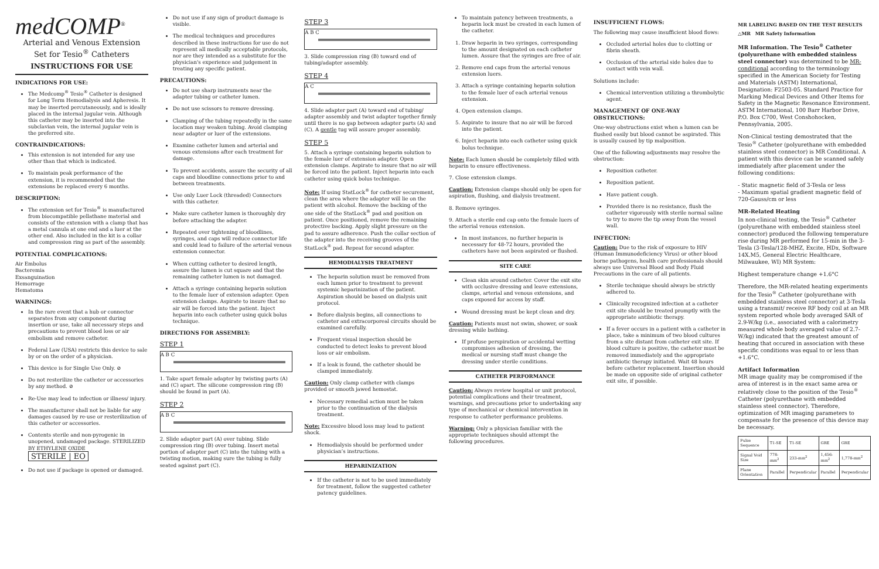medCOMP<sup>®</sup>
Arterial and Venous Extension
Set for Tesio<sup>®</sup> Catheters
INSTRUCTIONS FOR USE
INDICATIONS FOR USE:
The Medcomp<sup>®</sup> Tesio<sup>®</sup> Catheter is designed for Long Term Hemodialysis and Apheresis. It may be inserted percutaneously, and is ideally placed in the internal jugular vein. Although this catheter may be inserted into the subclavian vein, the internal jugular vein is the preferred site.
CONTRAINDICATIONS:
This extension is not intended for any use other than that which is indicated.
To maintain peak performance of the extension, it is recommended that the extensions be replaced every 6 months.
DESCRIPTION:
The extension set for Tesio<sup>®</sup> is manufactured from biocompatible pellathane material and consists of the extension with a clamp that has a metal cannula at one end and a luer at the other end. Also included in the kit is a collar and compression ring as part of the assembly.
POTENTIAL COMPLICATIONS:
Air Embolus
Bacteremia
Exsanguination
Hemorrage
Hematoma
WARNINGS:
In the rare event that a hub or connector separates from any component during insertion or use, take all necessary steps and precautions to prevent blood loss or air embolism and remove catheter.
Federal Law (USA) restricts this device to sale by or on the order of a physician.
This device is for Single Use Only. ⊘
Do not resterilize the catheter or accessories by any method. ⊘
Re-Use may lead to infection or illness/ injury.
The manufacturer shall not be liable for any damages caused by re-use or resterilization of this catheter or accessories.
Contents sterile and non-pyrogenic in unopened, undamaged package. STERILIZED BY ETHYLENE OXIDE
STERILE | EO
Do not use if package is opened or damaged.
Do not use if any sign of product damage is visible.
The medical techniques and procedures described in these instructions for use do not represent all medically acceptable protocols, nor are they intended as a substitute for the physician's experience and judgement in treating any specific patient.
PRECAUTIONS:
Do not use sharp instruments near the adapter tubing or catheter lumen.
Do not use scissors to remove dressing.
Clamping of the tubing repeatedly in the same location may weaken tubing. Avoid clamping near adapter or luer of the extensions.
Examine catheter lumen and arterial and venous extensions after each treatment for damage.
To prevent accidents, assure the security of all caps and bloodline connections prior to and between treatments.
Use only Luer Lock (threaded) Connectors with this catheter.
Make sure catheter lumen is thoroughly dry before attaching the adapter.
Repeated over tightening of bloodlines, syringes, and caps will reduce connector life and could lead to failure of the arterial venous extension connector.
When cutting catheter to desired length, assure the lumen is cut square and that the remaining catheter lumen is not damaged.
Attach a syringe containing heparin solution to the female luer of extension adapter. Open extension clamps. Aspirate to insure that no air will be forced into the patient. Inject heparin into each catheter using quick bolus technique.
DIRECTIONS FOR ASSEMBLY:
STEP 1
A B C
1. Take apart female adapter by twisting parts (A) and (C) apart. The silicone compression ring (B) should be found in part (A).
STEP 2
A B C
2. Slide adapter part (A) over tubing. Slide compression ring (B) over tubing. Insert metal portion of adapter part (C) into the tubing with a twisting motion, making sure the tubing is fully seated against part (C).
STEP 3
A B C
3. Slide compression ring (B) toward end of tubing/adapter assembly.
STEP 4
A C
4. Slide adapter part (A) toward end of tubing/ adapter assembly and twist adapter together firmly until there is no gap between adapter parts (A) and (C). A gentle tug will assure proper assembly.
STEP 5
5. Attach a syringe containing heparin solution to the female luer of extension adapter. Open extension clamps. Aspirate to insure that no air will be forced into the patient. Inject heparin into each catheter using quick bolus technique.
Note: If using StatLock<sup>®</sup> for catheter securement, clean the area where the adapter will lie on the patient with alcohol. Remove the backing of the one side of the StatLock<sup>®</sup> pad and position on patient. Once positioned, remove the remaining protective backing. Apply slight pressure on the pad to assure adherence. Push the collar section of the adapter into the receiving grooves of the StatLock<sup>®</sup> pad. Repeat for second adapter.
HEMODIALYSIS TREATMENT
The heparin solution must be removed from each lumen prior to treatment to prevent systemic heparinization of the patient. Aspiration should be based on dialysis unit protocol.
Before dialysis begins, all connections to catheter and extracorporeal circuits should be examined carefully.
Frequent visual inspection should be conducted to detect leaks to prevent blood loss or air embolism.
If a leak is found, the catheter should be clamped immediately.
Caution: Only clamp catheter with clamps provided or smooth jawed hemostat.
Necessary remedial action must be taken prior to the continuation of the dialysis treatment.
Note: Excessive blood loss may lead to patient shock.
Hemodialysis should be performed under physician’s instructions.
HEPARINIZATION
If the catheter is not to be used immediately for treatment, follow the suggested catheter patency guidelines.
To maintain patency between treatments, a heparin lock must be created in each lumen of the catheter.
1. Draw heparin in two syringes, corresponding to the amount designated on each catheter lumen. Assure that the syringes are free of air.
2. Remove end caps from the arterial venous extension luers.
3. Attach a syringe containing heparin solution to the female luer of each arterial venous extension.
4. Open extension clamps.
5. Aspirate to insure that no air will be forced into the patient.
6. Inject heparin into each catheter using quick bolus technique.
Note: Each lumen should be completely filled with heparin to ensure effectiveness.
7. Close extension clamps.
Caution: Extension clamps should only be open for aspiration, flushing, and dialysis treatment.
8. Remove syringes.
9. Attach a sterile end cap onto the female luers of the arterial venous extension.
In most instances, no further heparin is necessary for 48-72 hours, provided the catheters have not been aspirated or flushed.
SITE CARE
Clean skin around catheter. Cover the exit site with occlusive dressing and leave extensions, clamps, arterial and venous extensions, and caps exposed for access by staff.
Wound dressing must be kept clean and dry.
Caution: Patients must not swim, shower, or soak dressing while bathing.
If profuse perspiration or accidental wetting compromises adhesion of dressing, the medical or nursing staff must change the dressing under sterile conditions.
CATHETER PERFORMANCE
Caution: Always review hospital or unit protocol, potential complications and their treatment, warnings, and precautions prior to undertaking any type of mechanical or chemical intervention in response to catheter performance problems.
Warning: Only a physician familiar with the appropriate techniques should attempt the following procedures.
INSUFFICIENT FLOWS:
The following may cause insufficient blood flows:
Occluded arterial holes due to clotting or fibrin sheath.
Occlusion of the arterial side holes due to contact with vein wall.
Solutions include:
Chemical intervention utilizing a thrombolytic agent.
MANAGEMENT OF ONE-WAY OBSTRUCTIONS:
One-way obstructions exist when a lumen can be flushed easily but blood cannot be aspirated. This is usually caused by tip malposition.
One of the following adjustments may resolve the obstruction:
Reposition catheter.
Reposition patient.
Have patient cough.
Provided there is no resistance, flush the catheter vigorously with sterile normal saline to try to move the tip away from the vessel wall.
INFECTION:
Caution: Due to the risk of exposure to HIV (Human Immunodeficiency Virus) or other blood borne pathogens, health care professionals should always use Universal Blood and Body Fluid Precautions in the care of all patients.
Sterile technique should always be strictly adhered to.
Clinically recognized infection at a catheter exit site should be treated promptly with the appropriate antibiotic therapy.
If a fever occurs in a patient with a catheter in place, take a minimum of two blood cultures from a site distant from catheter exit site. If blood culture is positive, the catheter must be removed immediately and the appropriate antibiotic therapy initiated. Wait 48 hours before catheter replacement. Insertion should be made on opposite side of original catheter exit site, if possible.
MR LABELING BASED ON THE TEST RESULTS
△MR MR Safety Information
MR Information. The Tesio<sup>®</sup> Catheter (polyurethane with embedded stainless steel connector) was determined to be MR-conditional according to the terminology specified in the American Society for Testing and Materials (ASTM) International, Designation: F2503-05. Standard Practice for Marking Medical Devices and Other Items for Safety in the Magnetic Resonance Environment. ASTM International, 100 Barr Harbor Drive, P.O. Box C700, West Conshohocken, Pennsylvania, 2005.
Non-Clinical testing demostrated that the Tesio<sup>®</sup> Catheter (polyurethane with embedded stainless steel connector) is MR Conditional. A patient with this device can be scanned safely immediately after placement under the following conditions:
- Static magnetic field of 3-Tesla or less
- Maximum spatial gradient magnetic field of 720-Gauss/cm or less
MR-Related Heating
In non-clinical testing, the Tesio<sup>®</sup> Catheter (polyurethane with embedded stainless steel connector) produced the following temperature rise during MR performed for 15-min in the 3-Tesla (3-Tesla/128-MHZ, Excite, HDx, Software 14X.M5, General Electric Healthcare, Milwaukee, WI) MR System:
Highest temperature change +1.6°C
Therefore, the MR-related heating experiments for the Tesio<sup>®</sup> Catheter (polyurethane with embedded stainless steel connector) at 3-Tesla using a transmit/ receive RF body coil at an MR system reported whole body averaged SAR of 2.9-W/kg (i.e., associated with a calorimetry measured whole body averaged value of 2.7-W/kg) indicated that the greatest amount of heating that occured in association with these specific conditions was equal to or less than +1.6°C.
Artifact Information
MR image quality may be compromised if the area of interest is in the exact same area or relatively close to the position of the Tesio<sup>®</sup> Catheter (polyurethane with embedded stainless steel connector). Therefore, optimization of MR imaging parameters to compensate for the presence of this device may be necessary.
| Pulse Sequence | T1-SE | T1-SE | GRE | GRE |
| Signal Void Size | 778-mm<sup>2</sup> | 233-mm<sup>2</sup> | 1,456-mm<sup>2</sup> | 1,778-mm<sup>2</sup> |
| Plane Orientation | Parallel | Perpendicular | Parallel | Perpendicular |